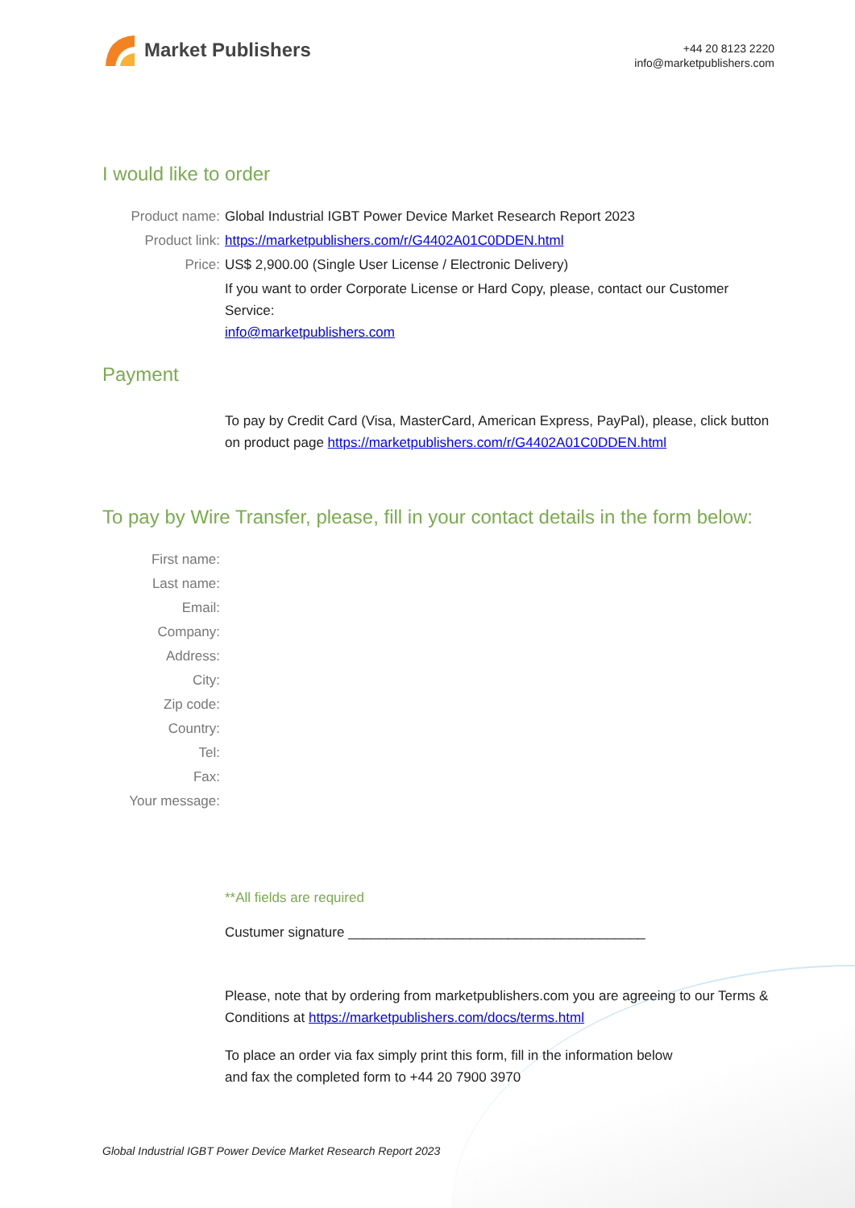Market Publishers
+44 20 8123 2220
info@marketpublishers.com
I would like to order
Product name: Global Industrial IGBT Power Device Market Research Report 2023
Product link: https://marketpublishers.com/r/G4402A01C0DDEN.html
Price: US$ 2,900.00 (Single User License / Electronic Delivery)
If you want to order Corporate License or Hard Copy, please, contact our Customer Service:
info@marketpublishers.com
Payment
To pay by Credit Card (Visa, MasterCard, American Express, PayPal), please, click button on product page https://marketpublishers.com/r/G4402A01C0DDEN.html
To pay by Wire Transfer, please, fill in your contact details in the form below:
First name:
Last name:
Email:
Company:
Address:
City:
Zip code:
Country:
Tel:
Fax:
Your message:
**All fields are required
Custumer signature _______________________________________
Please, note that by ordering from marketpublishers.com you are agreeing to our Terms & Conditions at https://marketpublishers.com/docs/terms.html
To place an order via fax simply print this form, fill in the information below
and fax the completed form to +44 20 7900 3970
Global Industrial IGBT Power Device Market Research Report 2023